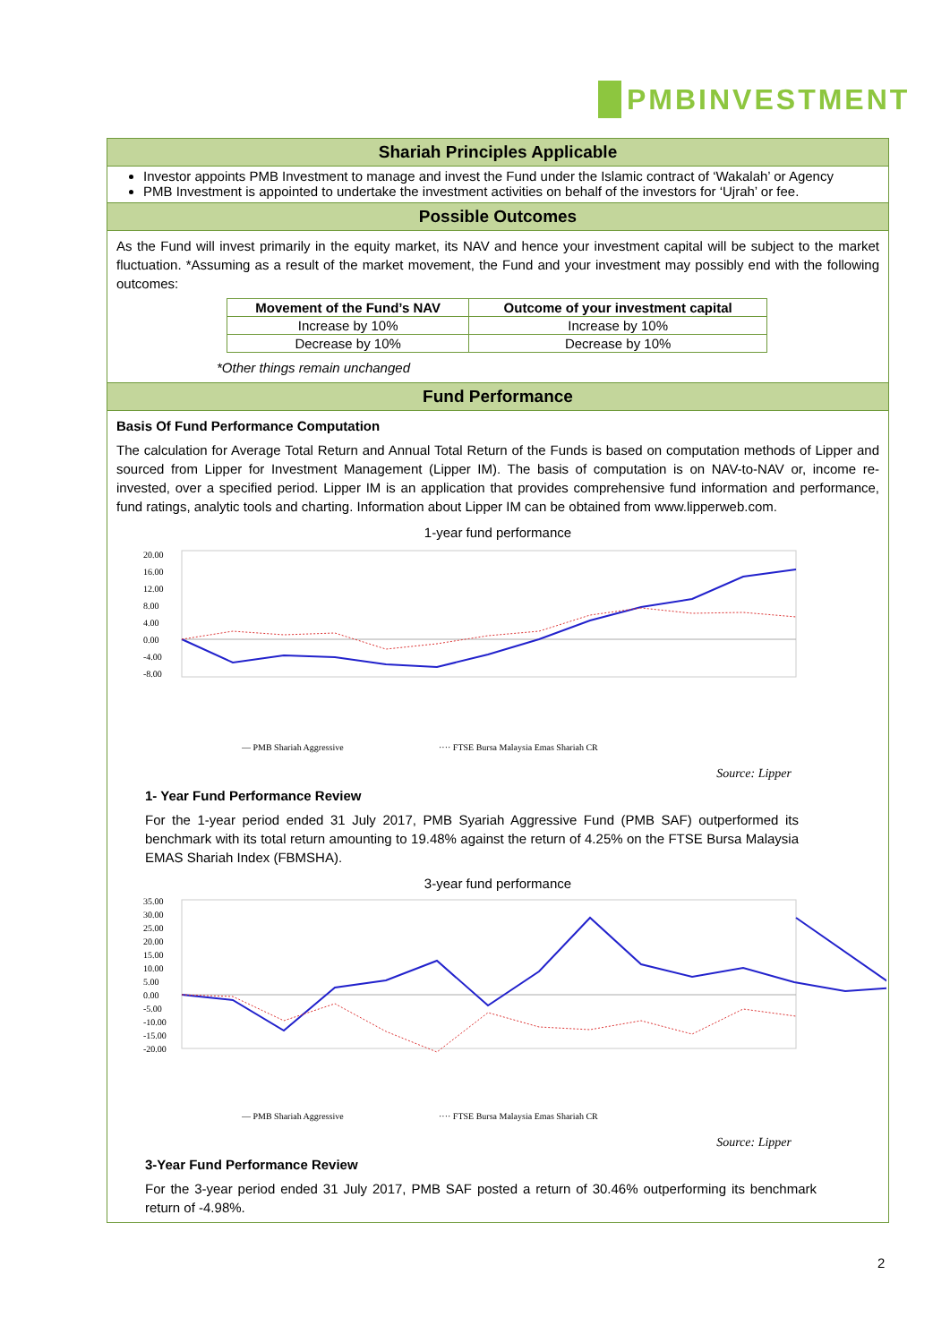PMBINVESTMENT
Shariah Principles Applicable
Investor appoints PMB Investment to manage and invest the Fund under the Islamic contract of ‘Wakalah’ or Agency
PMB Investment is appointed to undertake the investment activities on behalf of the investors for ‘Ujrah’ or fee.
Possible Outcomes
As the Fund will invest primarily in the equity market, its NAV and hence your investment capital will be subject to the market fluctuation. *Assuming as a result of the market movement, the Fund and your investment may possibly end with the following outcomes:
| Movement of the Fund’s NAV | Outcome of your investment capital |
| --- | --- |
| Increase by 10% | Increase by 10% |
| Decrease by 10% | Decrease by 10% |
*Other things remain unchanged
Fund Performance
Basis Of Fund Performance Computation
The calculation for Average Total Return and Annual Total Return of the Funds is based on computation methods of Lipper and sourced from Lipper for Investment Management (Lipper IM). The basis of computation is on NAV-to-NAV or, income re-invested, over a specified period. Lipper IM is an application that provides comprehensive fund information and performance, fund ratings, analytic tools and charting. Information about Lipper IM can be obtained from www.lipperweb.com.
1-year fund performance
20.00
16.00
12.00
8.00
4.00
0.00
-4.00
-8.00
— PMB Shariah Aggressive
···· FTSE Bursa Malaysia Emas Shariah CR
Source: Lipper
1- Year Fund Performance Review
For the 1-year period ended 31 July 2017, PMB Syariah Aggressive Fund (PMB SAF) outperformed its benchmark with its total return amounting to 19.48% against the return of 4.25% on the FTSE Bursa Malaysia EMAS Shariah Index (FBMSHA).
3-year fund performance
35.00
30.00
25.00
20.00
15.00
10.00
5.00
0.00
-5.00
-10.00
-15.00
-20.00
— PMB Shariah Aggressive
···· FTSE Bursa Malaysia Emas Shariah CR
Source: Lipper
3-Year Fund Performance Review
For the 3-year period ended 31 July 2017, PMB SAF posted a return of 30.46% outperforming its benchmark return of -4.98%.
2